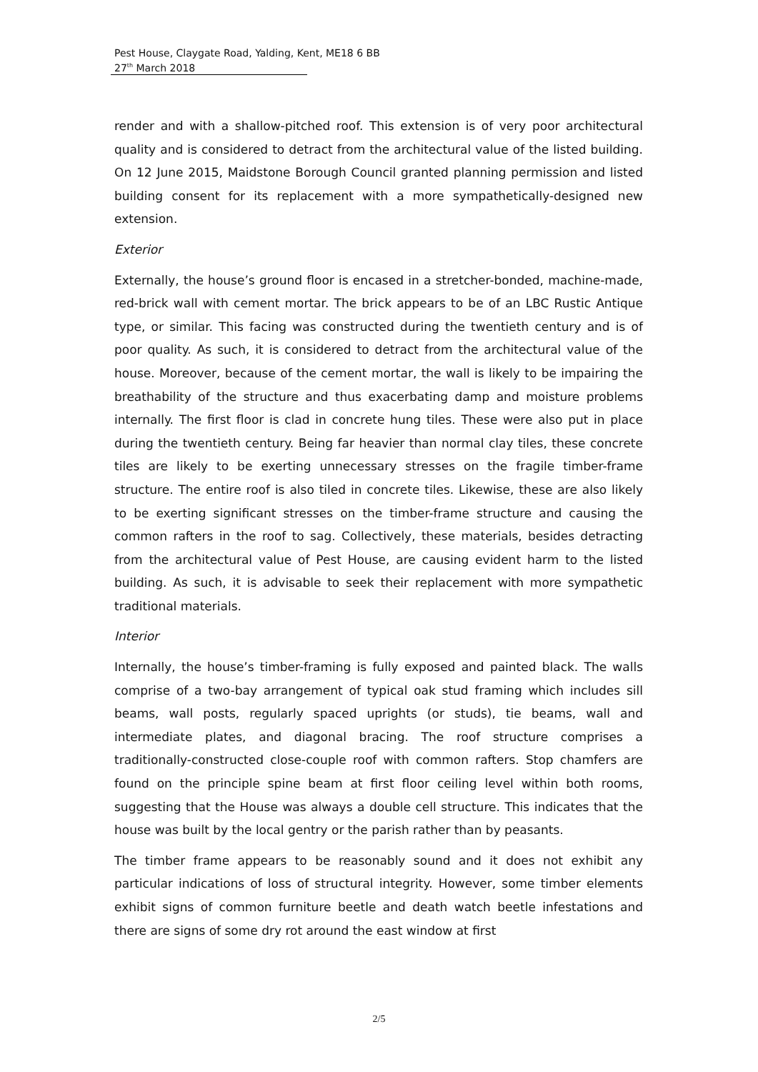Pest House, Claygate Road, Yalding, Kent, ME18 6 BB
27<sup>th</sup> March 2018
render and with a shallow-pitched roof. This extension is of very poor architectural quality and is considered to detract from the architectural value of the listed building. On 12 June 2015, Maidstone Borough Council granted planning permission and listed building consent for its replacement with a more sympathetically-designed new extension.
Exterior
Externally, the house’s ground floor is encased in a stretcher-bonded, machine-made, red-brick wall with cement mortar. The brick appears to be of an LBC Rustic Antique type, or similar. This facing was constructed during the twentieth century and is of poor quality. As such, it is considered to detract from the architectural value of the house. Moreover, because of the cement mortar, the wall is likely to be impairing the breathability of the structure and thus exacerbating damp and moisture problems internally. The first floor is clad in concrete hung tiles. These were also put in place during the twentieth century. Being far heavier than normal clay tiles, these concrete tiles are likely to be exerting unnecessary stresses on the fragile timber-frame structure. The entire roof is also tiled in concrete tiles. Likewise, these are also likely to be exerting significant stresses on the timber-frame structure and causing the common rafters in the roof to sag. Collectively, these materials, besides detracting from the architectural value of Pest House, are causing evident harm to the listed building. As such, it is advisable to seek their replacement with more sympathetic traditional materials.
Interior
Internally, the house’s timber-framing is fully exposed and painted black. The walls comprise of a two-bay arrangement of typical oak stud framing which includes sill beams, wall posts, regularly spaced uprights (or studs), tie beams, wall and intermediate plates, and diagonal bracing. The roof structure comprises a traditionally-constructed close-couple roof with common rafters. Stop chamfers are found on the principle spine beam at first floor ceiling level within both rooms, suggesting that the House was always a double cell structure. This indicates that the house was built by the local gentry or the parish rather than by peasants.
The timber frame appears to be reasonably sound and it does not exhibit any particular indications of loss of structural integrity. However, some timber elements exhibit signs of common furniture beetle and death watch beetle infestations and there are signs of some dry rot around the east window at first
2/5